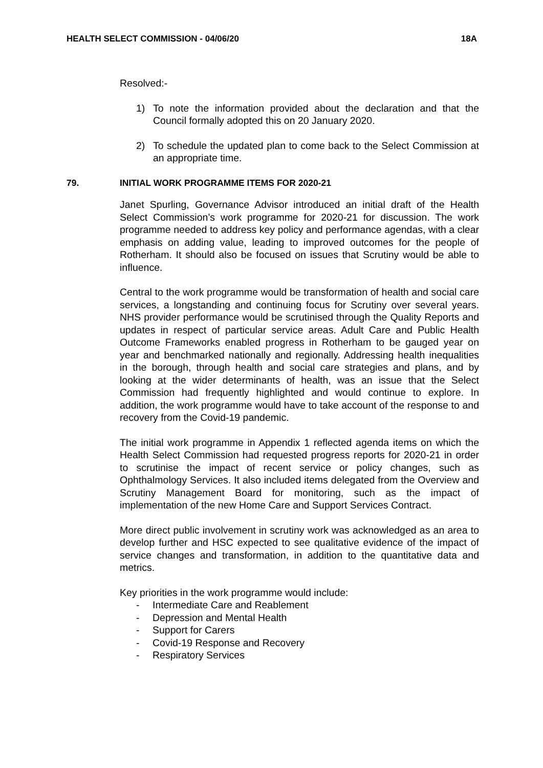HEALTH SELECT COMMISSION - 04/06/20 18A
Resolved:-
1) To note the information provided about the declaration and that the Council formally adopted this on 20 January 2020.
2) To schedule the updated plan to come back to the Select Commission at an appropriate time.
79. INITIAL WORK PROGRAMME ITEMS FOR 2020-21
Janet Spurling, Governance Advisor introduced an initial draft of the Health Select Commission’s work programme for 2020-21 for discussion. The work programme needed to address key policy and performance agendas, with a clear emphasis on adding value, leading to improved outcomes for the people of Rotherham. It should also be focused on issues that Scrutiny would be able to influence.
Central to the work programme would be transformation of health and social care services, a longstanding and continuing focus for Scrutiny over several years. NHS provider performance would be scrutinised through the Quality Reports and updates in respect of particular service areas. Adult Care and Public Health Outcome Frameworks enabled progress in Rotherham to be gauged year on year and benchmarked nationally and regionally. Addressing health inequalities in the borough, through health and social care strategies and plans, and by looking at the wider determinants of health, was an issue that the Select Commission had frequently highlighted and would continue to explore. In addition, the work programme would have to take account of the response to and recovery from the Covid-19 pandemic.
The initial work programme in Appendix 1 reflected agenda items on which the Health Select Commission had requested progress reports for 2020-21 in order to scrutinise the impact of recent service or policy changes, such as Ophthalmology Services. It also included items delegated from the Overview and Scrutiny Management Board for monitoring, such as the impact of implementation of the new Home Care and Support Services Contract.
More direct public involvement in scrutiny work was acknowledged as an area to develop further and HSC expected to see qualitative evidence of the impact of service changes and transformation, in addition to the quantitative data and metrics.
Key priorities in the work programme would include:
- Intermediate Care and Reablement
- Depression and Mental Health
- Support for Carers
- Covid-19 Response and Recovery
- Respiratory Services